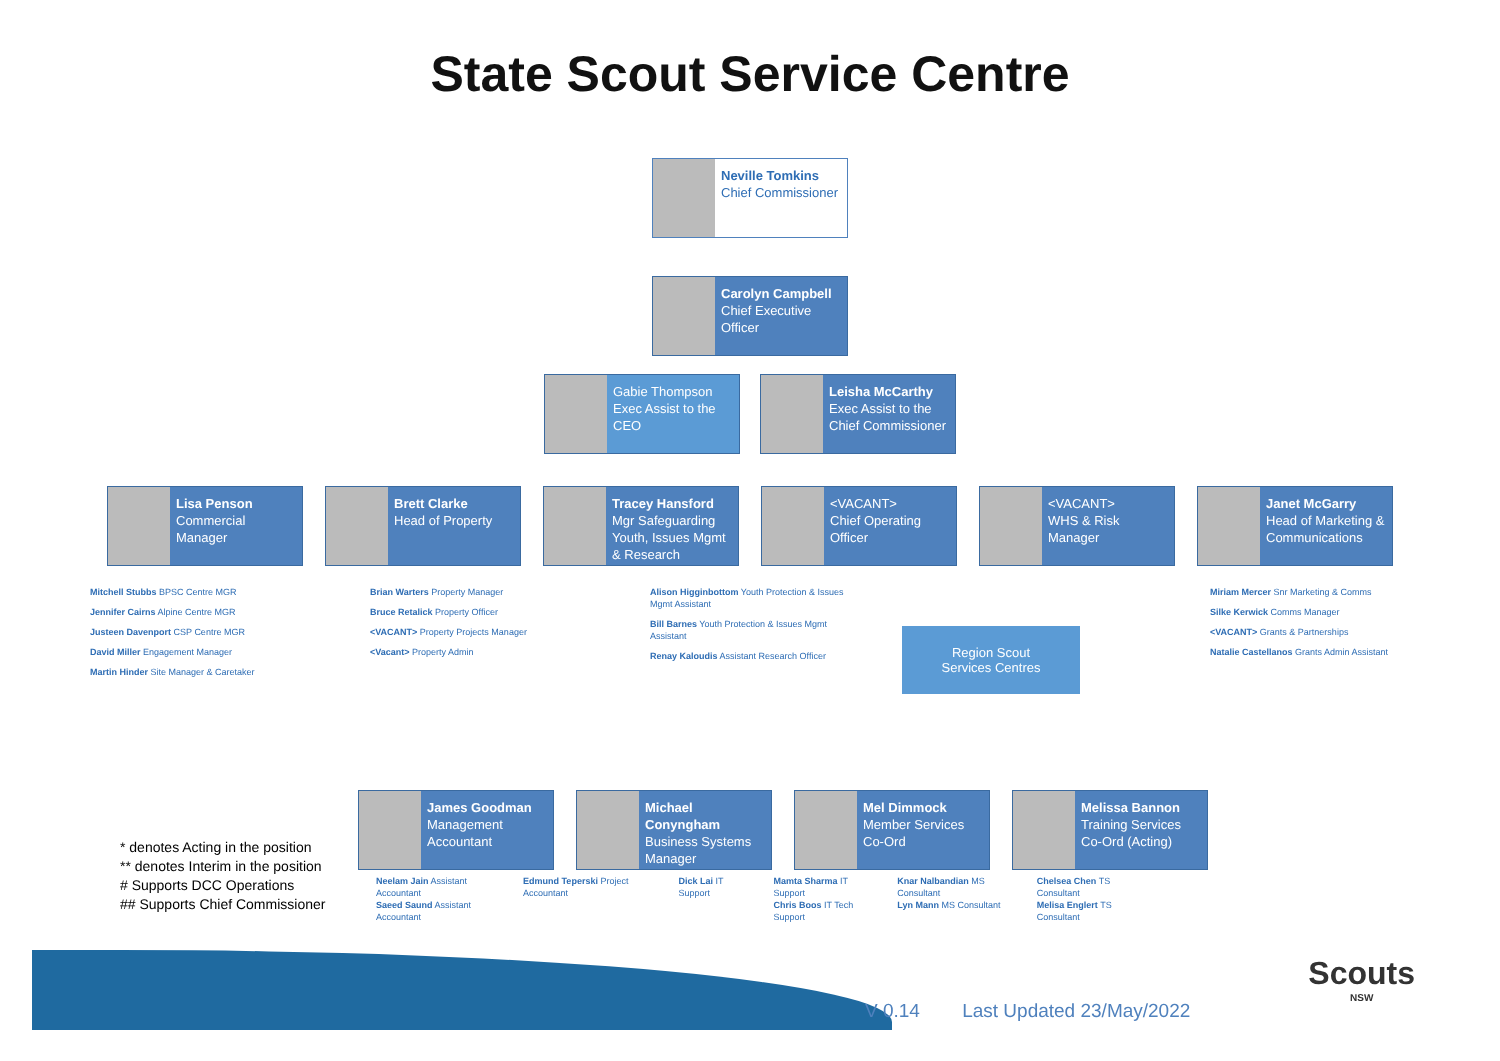State Scout Service Centre
Neville Tomkins
Chief Commissioner
Carolyn Campbell
Chief Executive Officer
Gabie Thompson
Exec Assist to the CEO
Leisha McCarthy
Exec Assist to the Chief Commissioner
Lisa Penson
Commercial Manager
Brett Clarke
Head of Property
Tracey Hansford
Mgr Safeguarding Youth, Issues Mgmt & Research
<VACANT>
Chief Operating Officer
<VACANT>
WHS & Risk Manager
Janet McGarry
Head of Marketing & Communications
Mitchell Stubbs BPSC Centre MGR
Jennifer Cairns Alpine Centre MGR
Justeen Davenport CSP Centre MGR
David Miller Engagement Manager
Martin Hinder Site Manager & Caretaker
Brian Warters Property Manager
Bruce Retalick Property Officer
<VACANT> Property Projects Manager
<Vacant> Property Admin
Alison Higginbottom Youth Protection & Issues Mgmt Assistant
Bill Barnes Youth Protection & Issues Mgmt Assistant
Renay Kaloudis Assistant Research Officer
Miriam Mercer Snr Marketing & Comms
Silke Kerwick Comms Manager
<VACANT> Grants & Partnerships
Natalie Castellanos Grants Admin Assistant
Region Scout
Services Centres
James Goodman
Management Accountant
Michael Conyngham
Business Systems Manager
Mel Dimmock
Member Services Co-Ord
Melissa Bannon
Training Services Co-Ord (Acting)
Neelam Jain Assistant Accountant
Saeed Saund Assistant Accountant
Edmund Teperski Project Accountant
Dick Lai IT Support Mamta Sharma IT Support
Chris Boos IT Tech Support
Knar Nalbandian MS Consultant
Lyn Mann MS Consultant
Chelsea Chen TS Consultant
Melisa Englert TS Consultant
* denotes Acting in the position
** denotes Interim in the position
# Supports DCC Operations
## Supports Chief Commissioner
V 0.14 Last Updated 23/May/2022
Scouts
NSW